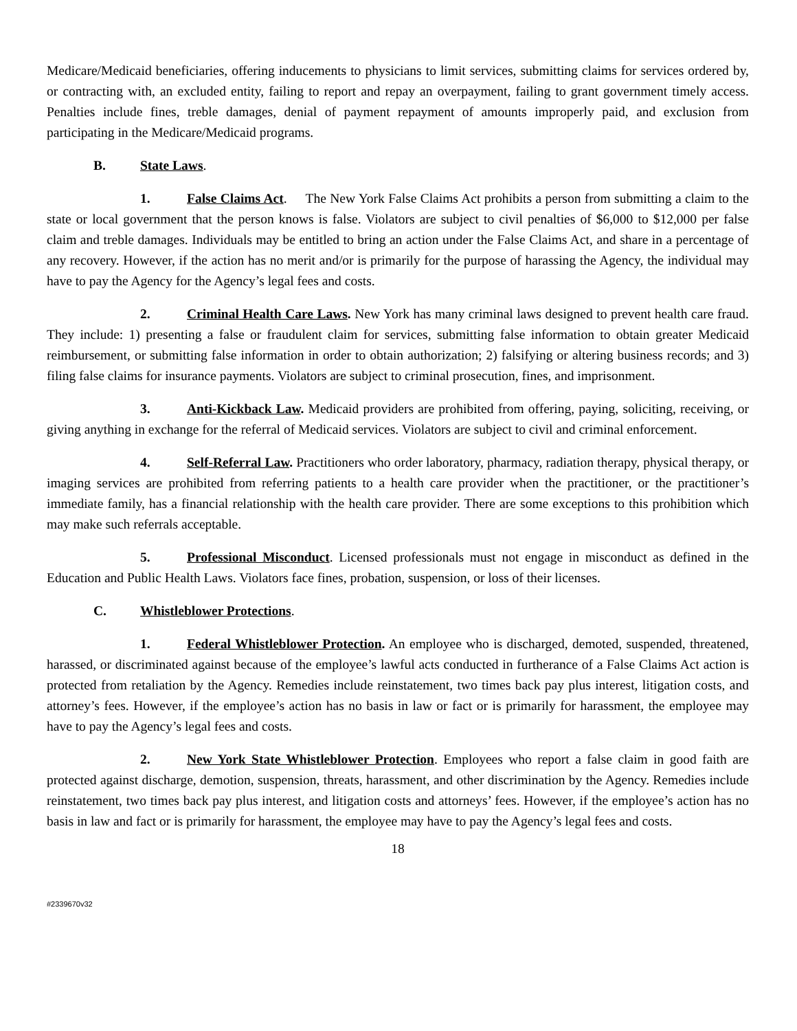Medicare/Medicaid beneficiaries, offering inducements to physicians to limit services, submitting claims for services ordered by, or contracting with, an excluded entity, failing to report and repay an overpayment, failing to grant government timely access. Penalties include fines, treble damages, denial of payment repayment of amounts improperly paid, and exclusion from participating in the Medicare/Medicaid programs.
B. State Laws.
1. False Claims Act. The New York False Claims Act prohibits a person from submitting a claim to the state or local government that the person knows is false. Violators are subject to civil penalties of $6,000 to $12,000 per false claim and treble damages. Individuals may be entitled to bring an action under the False Claims Act, and share in a percentage of any recovery. However, if the action has no merit and/or is primarily for the purpose of harassing the Agency, the individual may have to pay the Agency for the Agency’s legal fees and costs.
2. Criminal Health Care Laws. New York has many criminal laws designed to prevent health care fraud. They include: 1) presenting a false or fraudulent claim for services, submitting false information to obtain greater Medicaid reimbursement, or submitting false information in order to obtain authorization; 2) falsifying or altering business records; and 3) filing false claims for insurance payments. Violators are subject to criminal prosecution, fines, and imprisonment.
3. Anti-Kickback Law. Medicaid providers are prohibited from offering, paying, soliciting, receiving, or giving anything in exchange for the referral of Medicaid services. Violators are subject to civil and criminal enforcement.
4. Self-Referral Law. Practitioners who order laboratory, pharmacy, radiation therapy, physical therapy, or imaging services are prohibited from referring patients to a health care provider when the practitioner, or the practitioner’s immediate family, has a financial relationship with the health care provider. There are some exceptions to this prohibition which may make such referrals acceptable.
5. Professional Misconduct. Licensed professionals must not engage in misconduct as defined in the Education and Public Health Laws. Violators face fines, probation, suspension, or loss of their licenses.
C. Whistleblower Protections.
1. Federal Whistleblower Protection. An employee who is discharged, demoted, suspended, threatened, harassed, or discriminated against because of the employee’s lawful acts conducted in furtherance of a False Claims Act action is protected from retaliation by the Agency. Remedies include reinstatement, two times back pay plus interest, litigation costs, and attorney’s fees. However, if the employee’s action has no basis in law or fact or is primarily for harassment, the employee may have to pay the Agency’s legal fees and costs.
2. New York State Whistleblower Protection. Employees who report a false claim in good faith are protected against discharge, demotion, suspension, threats, harassment, and other discrimination by the Agency. Remedies include reinstatement, two times back pay plus interest, and litigation costs and attorneys’ fees. However, if the employee’s action has no basis in law and fact or is primarily for harassment, the employee may have to pay the Agency’s legal fees and costs.
18
#2339670v32